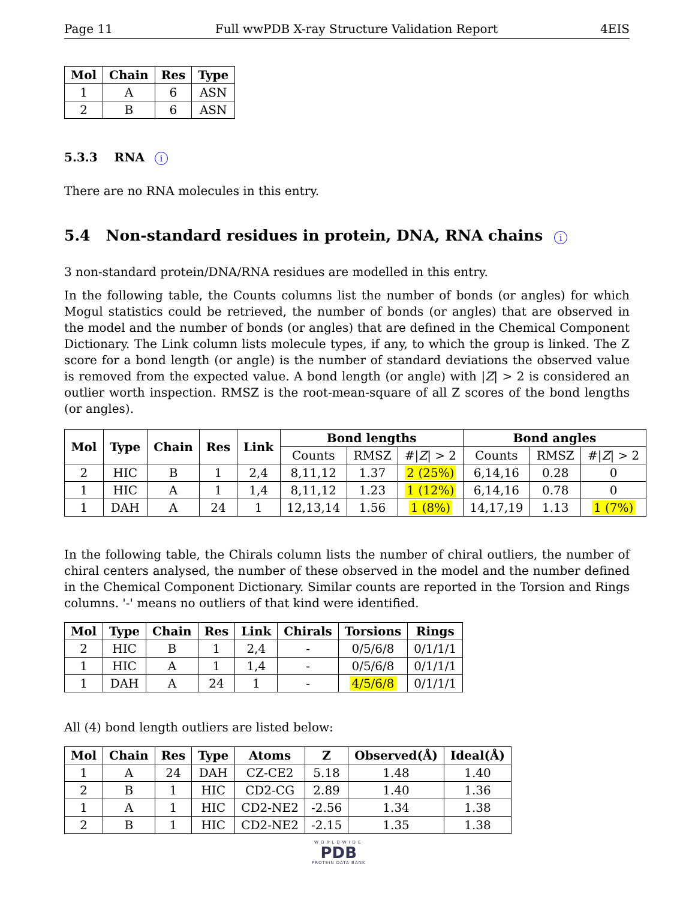Page 11 Full wwPDB X-ray Structure Validation Report 4EIS
| Mol | Chain | Res | Type |
| --- | --- | --- | --- |
| 1 | A | 6 | ASN |
| 2 | B | 6 | ASN |
5.3.3 RNA i
There are no RNA molecules in this entry.
5.4 Non-standard residues in protein, DNA, RNA chains i
3 non-standard protein/DNA/RNA residues are modelled in this entry.
In the following table, the Counts columns list the number of bonds (or angles) for which Mogul statistics could be retrieved, the number of bonds (or angles) that are observed in the model and the number of bonds (or angles) that are defined in the Chemical Component Dictionary. The Link column lists molecule types, if any, to which the group is linked. The Z score for a bond length (or angle) is the number of standard deviations the observed value is removed from the expected value. A bond length (or angle) with |Z| > 2 is considered an outlier worth inspection. RMSZ is the root-mean-square of all Z scores of the bond lengths (or angles).
| Mol | Type | Chain | Res | Link | Bond lengths | | | Bond angles | | |
| --- | --- | --- | --- | --- | --- | --- | --- | --- | --- | --- |
| | | | | | Counts | RMSZ | #/ Z / > 2 | Counts | RMSZ | #/ Z / > 2 |
| 2 | HIC | B | 1 | 2,4 | 8,11,12 | 1.37 | 2 (25%) | 6,14,16 | 0.28 | 0 |
| 1 | HIC | A | 1 | 1,4 | 8,11,12 | 1.23 | 1 (12%) | 6,14,16 | 0.78 | 0 |
| 1 | DAH | A | 24 | 1 | 12,13,14 | 1.56 | 1 (8%) | 14,17,19 | 1.13 | 1 (7%) |
In the following table, the Chirals column lists the number of chiral outliers, the number of chiral centers analysed, the number of these observed in the model and the number defined in the Chemical Component Dictionary. Similar counts are reported in the Torsion and Rings columns. '-' means no outliers of that kind were identified.
| Mol | Type | Chain | Res | Link | Chirals | Torsions | Rings |
| --- | --- | --- | --- | --- | --- | --- | --- |
| 2 | HIC | B | 1 | 2,4 | - | 0/5/6/8 | 0/1/1/1 |
| 1 | HIC | A | 1 | 1,4 | - | 0/5/6/8 | 0/1/1/1 |
| 1 | DAH | A | 24 | 1 | - | 4/5/6/8 | 0/1/1/1 |
All (4) bond length outliers are listed below:
| Mol | Chain | Res | Type | Atoms | Z | Observed(Å) | Ideal(Å) |
| --- | --- | --- | --- | --- | --- | --- | --- |
| 1 | A | 24 | DAH | CZ-CE2 | 5.18 | 1.48 | 1.40 |
| 2 | B | 1 | HIC | CD2-CG | 2.89 | 1.40 | 1.36 |
| 1 | A | 1 | HIC | CD2-NE2 | -2.56 | 1.34 | 1.38 |
| 2 | B | 1 | HIC | CD2-NE2 | -2.15 | 1.35 | 1.38 |
WORLDWIDE
PDB
PROTEIN DATA BANK